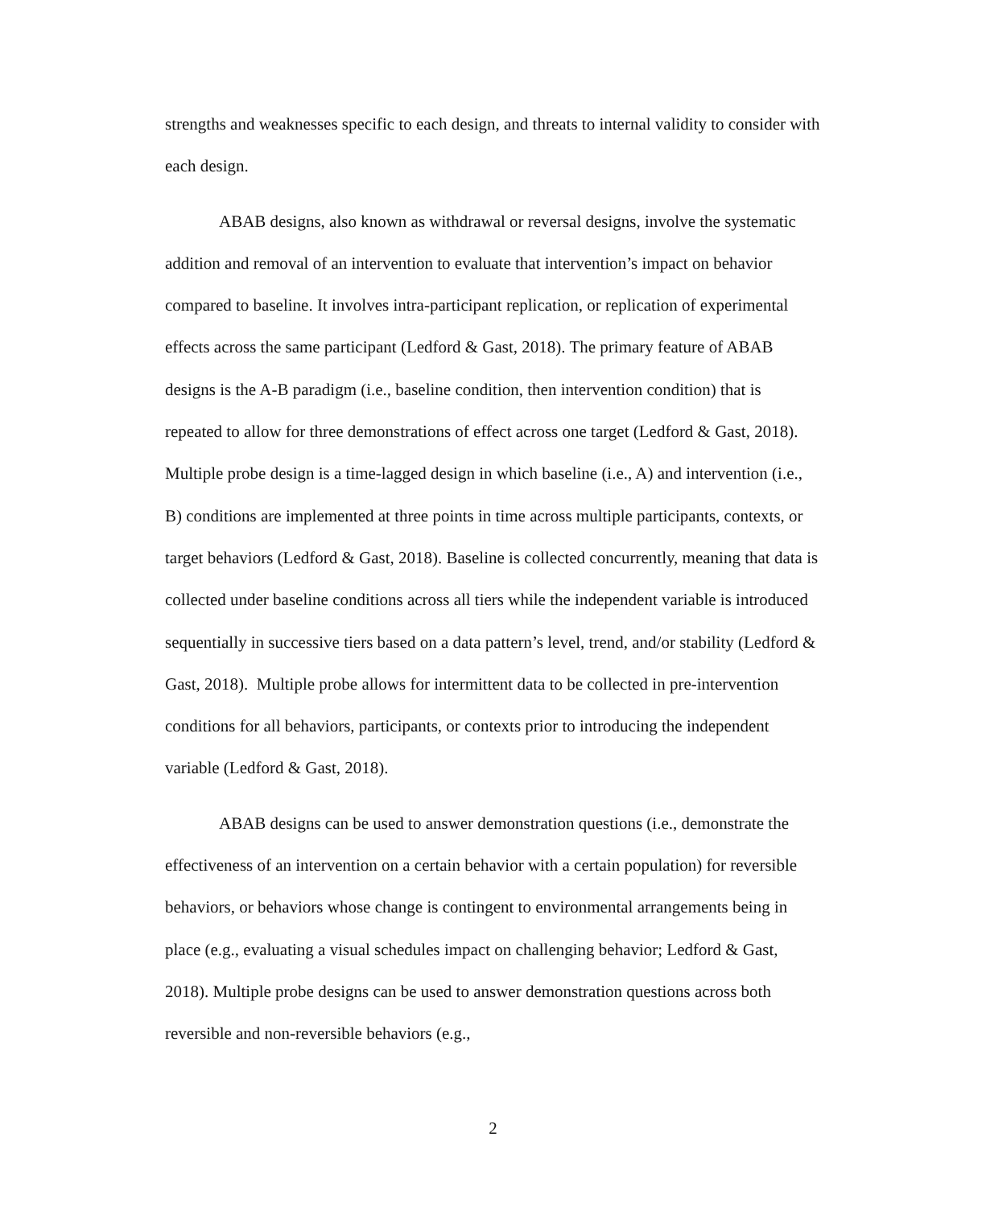strengths and weaknesses specific to each design, and threats to internal validity to consider with each design.
ABAB designs, also known as withdrawal or reversal designs, involve the systematic addition and removal of an intervention to evaluate that intervention’s impact on behavior compared to baseline. It involves intra-participant replication, or replication of experimental effects across the same participant (Ledford & Gast, 2018). The primary feature of ABAB designs is the A-B paradigm (i.e., baseline condition, then intervention condition) that is repeated to allow for three demonstrations of effect across one target (Ledford & Gast, 2018). Multiple probe design is a time-lagged design in which baseline (i.e., A) and intervention (i.e., B) conditions are implemented at three points in time across multiple participants, contexts, or target behaviors (Ledford & Gast, 2018). Baseline is collected concurrently, meaning that data is collected under baseline conditions across all tiers while the independent variable is introduced sequentially in successive tiers based on a data pattern’s level, trend, and/or stability (Ledford & Gast, 2018). Multiple probe allows for intermittent data to be collected in pre-intervention conditions for all behaviors, participants, or contexts prior to introducing the independent variable (Ledford & Gast, 2018).
ABAB designs can be used to answer demonstration questions (i.e., demonstrate the effectiveness of an intervention on a certain behavior with a certain population) for reversible behaviors, or behaviors whose change is contingent to environmental arrangements being in place (e.g., evaluating a visual schedules impact on challenging behavior; Ledford & Gast, 2018). Multiple probe designs can be used to answer demonstration questions across both reversible and non-reversible behaviors (e.g.,
2